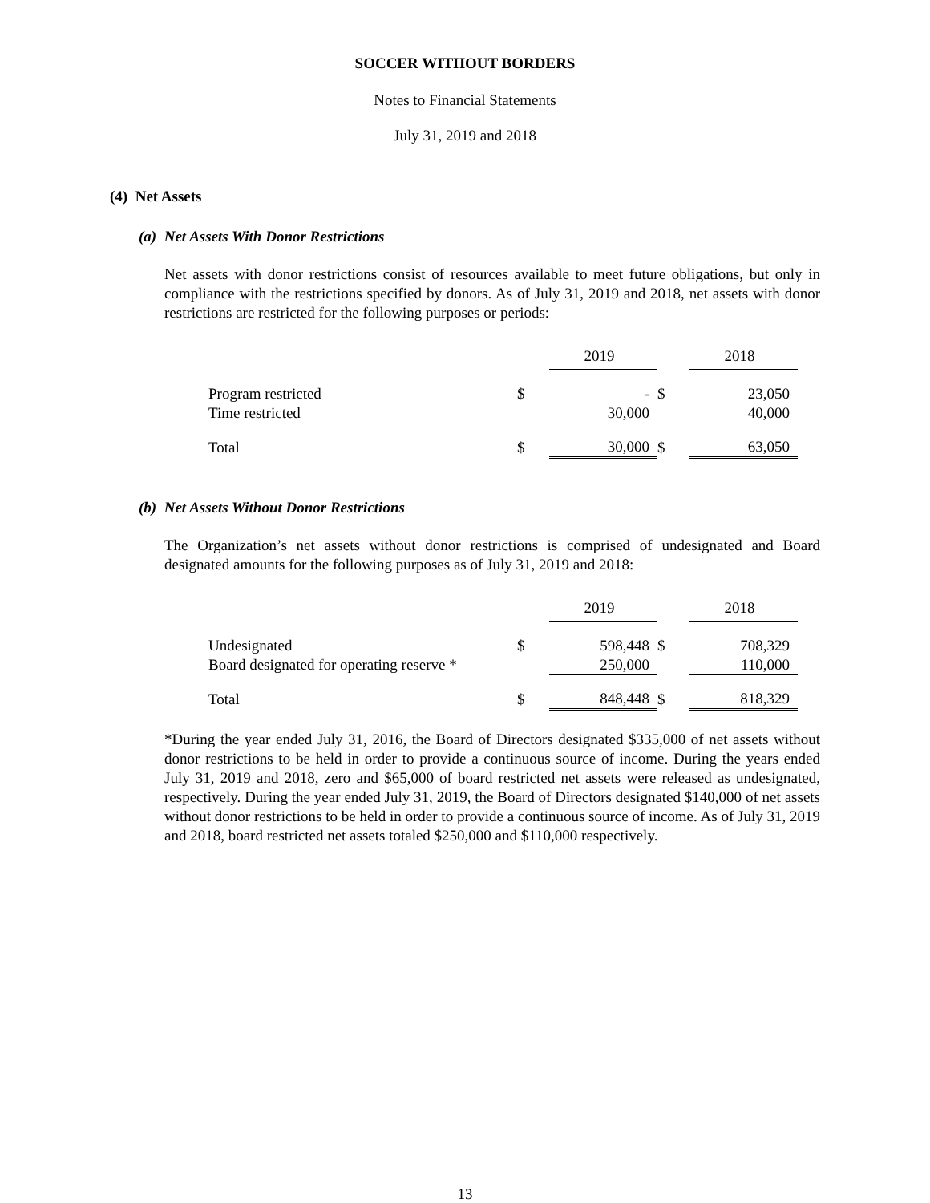SOCCER WITHOUT BORDERS
Notes to Financial Statements
July 31, 2019 and 2018
(4) Net Assets
(a) Net Assets With Donor Restrictions
Net assets with donor restrictions consist of resources available to meet future obligations, but only in compliance with the restrictions specified by donors. As of July 31, 2019 and 2018, net assets with donor restrictions are restricted for the following purposes or periods:
| | | 2019 | | 2018 |
| --- | --- | --- | --- | --- |
| Program restricted | $ | - | $ | 23,050 |
| Time restricted | | 30,000 | | 40,000 |
| Total | $ | 30,000 | $ | 63,050 |
(b) Net Assets Without Donor Restrictions
The Organization’s net assets without donor restrictions is comprised of undesignated and Board designated amounts for the following purposes as of July 31, 2019 and 2018:
| | | 2019 | | 2018 |
| --- | --- | --- | --- | --- |
| Undesignated | $ | 598,448 | $ | 708,329 |
| Board designated for operating reserve * | | 250,000 | | 110,000 |
| Total | $ | 848,448 | $ | 818,329 |
*During the year ended July 31, 2016, the Board of Directors designated $335,000 of net assets without donor restrictions to be held in order to provide a continuous source of income. During the years ended July 31, 2019 and 2018, zero and $65,000 of board restricted net assets were released as undesignated, respectively. During the year ended July 31, 2019, the Board of Directors designated $140,000 of net assets without donor restrictions to be held in order to provide a continuous source of income. As of July 31, 2019 and 2018, board restricted net assets totaled $250,000 and $110,000 respectively.
13